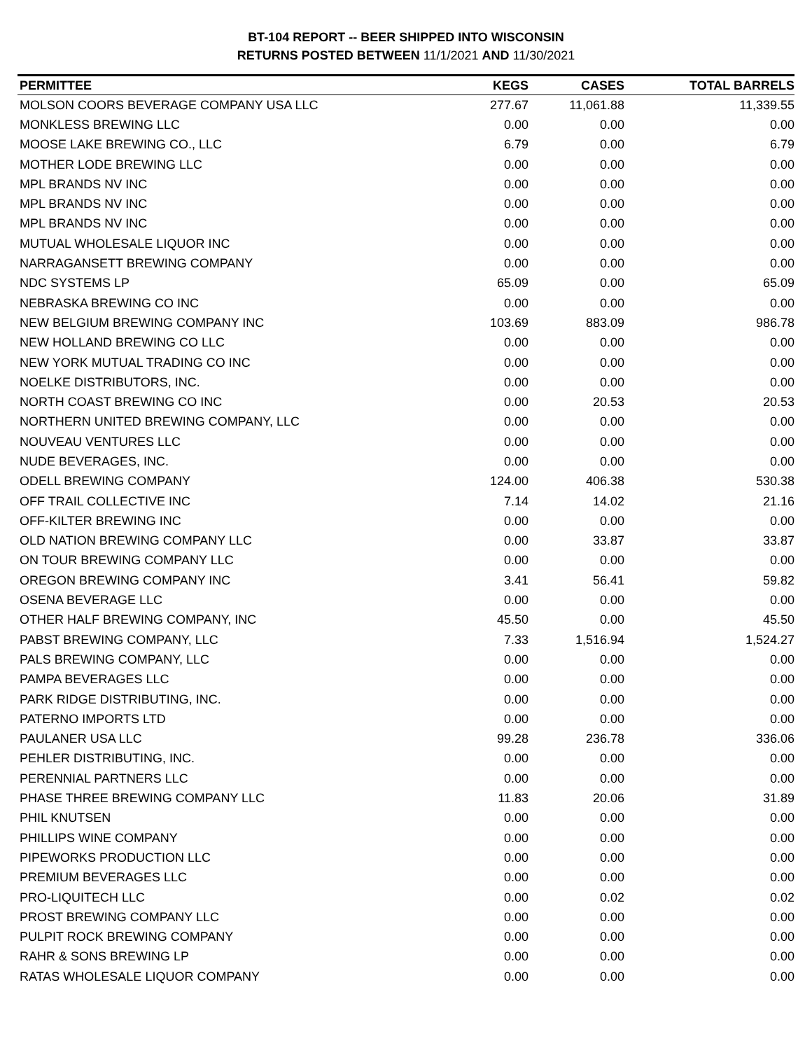BT-104 REPORT -- BEER SHIPPED INTO WISCONSIN
RETURNS POSTED BETWEEN 11/1/2021 AND 11/30/2021
| PERMITTEE | KEGS | CASES | TOTAL BARRELS |
| --- | --- | --- | --- |
| MOLSON COORS BEVERAGE COMPANY USA LLC | 277.67 | 11,061.88 | 11,339.55 |
| MONKLESS BREWING LLC | 0.00 | 0.00 | 0.00 |
| MOOSE LAKE BREWING CO., LLC | 6.79 | 0.00 | 6.79 |
| MOTHER LODE BREWING LLC | 0.00 | 0.00 | 0.00 |
| MPL BRANDS NV INC | 0.00 | 0.00 | 0.00 |
| MPL BRANDS NV INC | 0.00 | 0.00 | 0.00 |
| MPL BRANDS NV INC | 0.00 | 0.00 | 0.00 |
| MUTUAL WHOLESALE LIQUOR INC | 0.00 | 0.00 | 0.00 |
| NARRAGANSETT BREWING COMPANY | 0.00 | 0.00 | 0.00 |
| NDC SYSTEMS LP | 65.09 | 0.00 | 65.09 |
| NEBRASKA BREWING CO INC | 0.00 | 0.00 | 0.00 |
| NEW BELGIUM BREWING COMPANY INC | 103.69 | 883.09 | 986.78 |
| NEW HOLLAND BREWING CO LLC | 0.00 | 0.00 | 0.00 |
| NEW YORK MUTUAL TRADING CO INC | 0.00 | 0.00 | 0.00 |
| NOELKE DISTRIBUTORS, INC. | 0.00 | 0.00 | 0.00 |
| NORTH COAST BREWING CO INC | 0.00 | 20.53 | 20.53 |
| NORTHERN UNITED BREWING COMPANY, LLC | 0.00 | 0.00 | 0.00 |
| NOUVEAU VENTURES LLC | 0.00 | 0.00 | 0.00 |
| NUDE BEVERAGES, INC. | 0.00 | 0.00 | 0.00 |
| ODELL BREWING COMPANY | 124.00 | 406.38 | 530.38 |
| OFF TRAIL COLLECTIVE INC | 7.14 | 14.02 | 21.16 |
| OFF-KILTER BREWING INC | 0.00 | 0.00 | 0.00 |
| OLD NATION BREWING COMPANY LLC | 0.00 | 33.87 | 33.87 |
| ON TOUR BREWING COMPANY LLC | 0.00 | 0.00 | 0.00 |
| OREGON BREWING COMPANY INC | 3.41 | 56.41 | 59.82 |
| OSENA BEVERAGE LLC | 0.00 | 0.00 | 0.00 |
| OTHER HALF BREWING COMPANY, INC | 45.50 | 0.00 | 45.50 |
| PABST BREWING COMPANY, LLC | 7.33 | 1,516.94 | 1,524.27 |
| PALS BREWING COMPANY, LLC | 0.00 | 0.00 | 0.00 |
| PAMPA BEVERAGES LLC | 0.00 | 0.00 | 0.00 |
| PARK RIDGE DISTRIBUTING, INC. | 0.00 | 0.00 | 0.00 |
| PATERNO IMPORTS LTD | 0.00 | 0.00 | 0.00 |
| PAULANER USA LLC | 99.28 | 236.78 | 336.06 |
| PEHLER DISTRIBUTING, INC. | 0.00 | 0.00 | 0.00 |
| PERENNIAL PARTNERS LLC | 0.00 | 0.00 | 0.00 |
| PHASE THREE BREWING COMPANY LLC | 11.83 | 20.06 | 31.89 |
| PHIL KNUTSEN | 0.00 | 0.00 | 0.00 |
| PHILLIPS WINE COMPANY | 0.00 | 0.00 | 0.00 |
| PIPEWORKS PRODUCTION LLC | 0.00 | 0.00 | 0.00 |
| PREMIUM BEVERAGES LLC | 0.00 | 0.00 | 0.00 |
| PRO-LIQUITECH LLC | 0.00 | 0.02 | 0.02 |
| PROST BREWING COMPANY LLC | 0.00 | 0.00 | 0.00 |
| PULPIT ROCK BREWING COMPANY | 0.00 | 0.00 | 0.00 |
| RAHR & SONS BREWING LP | 0.00 | 0.00 | 0.00 |
| RATAS WHOLESALE LIQUOR COMPANY | 0.00 | 0.00 | 0.00 |